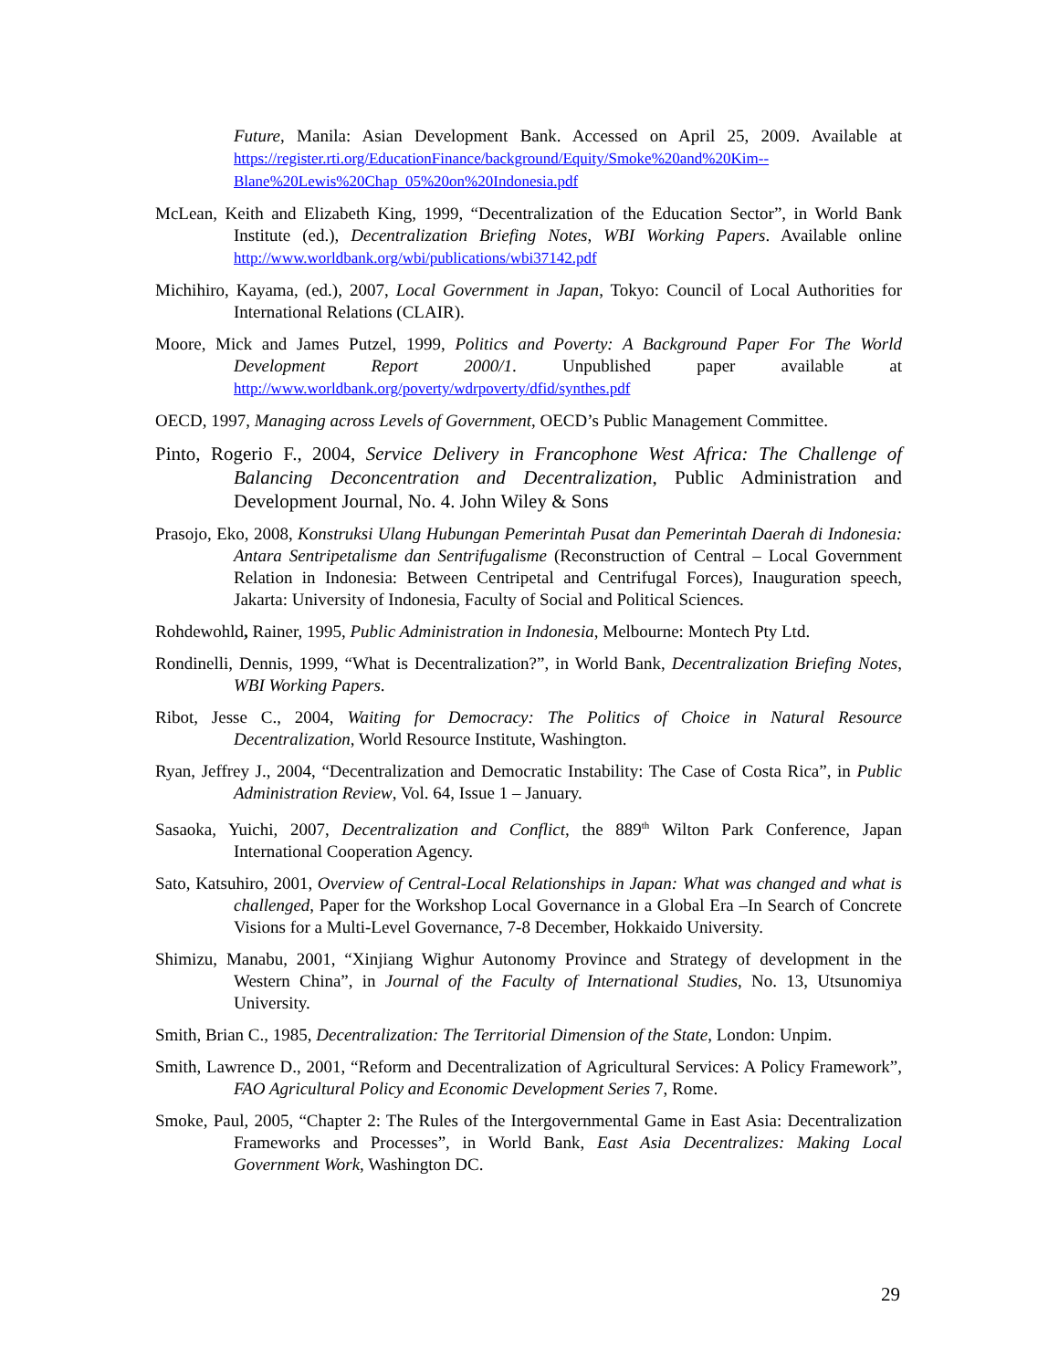Future, Manila: Asian Development Bank. Accessed on April 25, 2009. Available at https://register.rti.org/EducationFinance/background/Equity/Smoke%20and%20Kim--Blane%20Lewis%20Chap_05%20on%20Indonesia.pdf
McLean, Keith and Elizabeth King, 1999, “Decentralization of the Education Sector”, in World Bank Institute (ed.), Decentralization Briefing Notes, WBI Working Papers. Available online http://www.worldbank.org/wbi/publications/wbi37142.pdf
Michihiro, Kayama, (ed.), 2007, Local Government in Japan, Tokyo: Council of Local Authorities for International Relations (CLAIR).
Moore, Mick and James Putzel, 1999, Politics and Poverty: A Background Paper For The World Development Report 2000/1. Unpublished paper available at http://www.worldbank.org/poverty/wdrpoverty/dfid/synthes.pdf
OECD, 1997, Managing across Levels of Government, OECD’s Public Management Committee.
Pinto, Rogerio F., 2004, Service Delivery in Francophone West Africa: The Challenge of Balancing Deconcentration and Decentralization, Public Administration and Development Journal, No. 4. John Wiley & Sons
Prasojo, Eko, 2008, Konstruksi Ulang Hubungan Pemerintah Pusat dan Pemerintah Daerah di Indonesia: Antara Sentripetalisme dan Sentrifugalisme (Reconstruction of Central – Local Government Relation in Indonesia: Between Centripetal and Centrifugal Forces), Inauguration speech, Jakarta: University of Indonesia, Faculty of Social and Political Sciences.
Rohdewohld, Rainer, 1995, Public Administration in Indonesia, Melbourne: Montech Pty Ltd.
Rondinelli, Dennis, 1999, “What is Decentralization?”, in World Bank, Decentralization Briefing Notes, WBI Working Papers.
Ribot, Jesse C., 2004, Waiting for Democracy: The Politics of Choice in Natural Resource Decentralization, World Resource Institute, Washington.
Ryan, Jeffrey J., 2004, “Decentralization and Democratic Instability: The Case of Costa Rica”, in Public Administration Review, Vol. 64, Issue 1 – January.
Sasaoka, Yuichi, 2007, Decentralization and Conflict, the 889<sup>th</sup> Wilton Park Conference, Japan International Cooperation Agency.
Sato, Katsuhiro, 2001, Overview of Central-Local Relationships in Japan: What was changed and what is challenged, Paper for the Workshop Local Governance in a Global Era –In Search of Concrete Visions for a Multi-Level Governance, 7-8 December, Hokkaido University.
Shimizu, Manabu, 2001, “Xinjiang Wighur Autonomy Province and Strategy of development in the Western China”, in Journal of the Faculty of International Studies, No. 13, Utsunomiya University.
Smith, Brian C., 1985, Decentralization: The Territorial Dimension of the State, London: Unpim.
Smith, Lawrence D., 2001, “Reform and Decentralization of Agricultural Services: A Policy Framework”, FAO Agricultural Policy and Economic Development Series 7, Rome.
Smoke, Paul, 2005, “Chapter 2: The Rules of the Intergovernmental Game in East Asia: Decentralization Frameworks and Processes”, in World Bank, East Asia Decentralizes: Making Local Government Work, Washington DC.
29